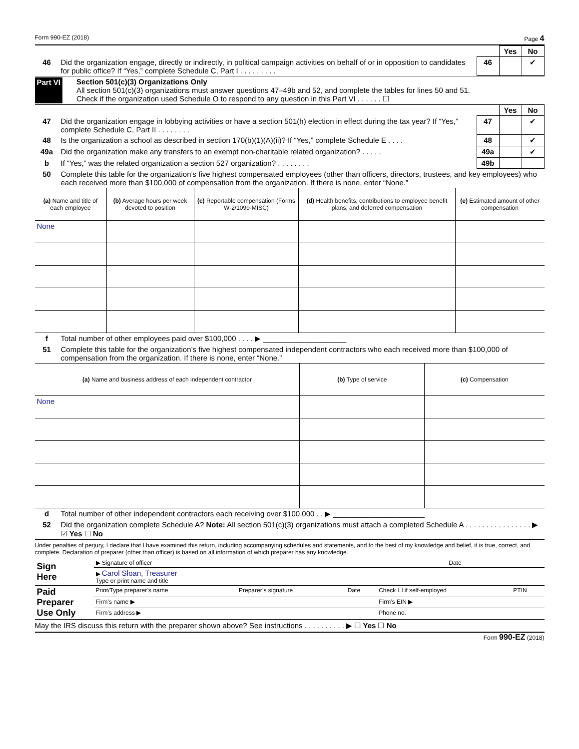Form 990-EZ (2018) Page 4
| | | | Yes | No |
| 46 | Did the organization engage, directly or indirectly, in political campaign activities on behalf of or in opposition to candidates for public office? If “Yes,” complete Schedule C, Part I . . . . . . . . . | 46 | | ✔ |
Part VI Section 501(c)(3) Organizations Only
All section 501(c)(3) organizations must answer questions 47–49b and 52, and complete the tables for lines 50 and 51.
Check if the organization used Schedule O to respond to any question in this Part VI . . . . . . ☐
| | | | Yes | No |
| 47 | Did the organization engage in lobbying activities or have a section 501(h) election in effect during the tax year? If “Yes,” complete Schedule C, Part II . . . . . . . . | 47 | | ✔ |
| 48 | Is the organization a school as described in section 170(b)(1)(A)(ii)? If “Yes,” complete Schedule E . . . . | 48 | | ✔ |
| 49a | Did the organization make any transfers to an exempt non-charitable related organization? . . . . . | 49a | | ✔ |
| b | If “Yes,” was the related organization a section 527 organization? . . . . . . . . | 49b | | |
| 50 | Complete this table for the organization’s five highest compensated employees (other than officers, directors, trustees, and key employees) who each received more than $100,000 of compensation from the organization. If there is none, enter “None.” | | | |
| (a) Name and title of each employee | (b) Average hours per week devoted to position | (c) Reportable compensation (Forms W-2/1099-MISC) | (d) Health benefits, contributions to employee benefit plans, and deferred compensation | (e) Estimated amount of other compensation |
| --- | --- | --- | --- | --- |
| None | | | | |
| f | Total number of other employees paid over $100,000 . . . . ▶ ____________________ |
| 51 | Complete this table for the organization’s five highest compensated independent contractors who each received more than $100,000 of compensation from the organization. If there is none, enter “None.” |
| (a) Name and business address of each independent contractor | (b) Type of service | (c) Compensation |
| --- | --- | --- |
| None | | |
| d | Total number of other independent contractors each receiving over $100,000 . . ▶ ______________________ |
| 52 | Did the organization complete Schedule A? Note: All section 501(c)(3) organizations must attach a completed Schedule A . . . . . . . . . . . . . . . . ▶ ☑ Yes ☐ No |
Under penalties of perjury, I declare that I have examined this return, including accompanying schedules and statements, and to the best of my knowledge and belief, it is true, correct, and complete. Declaration of preparer (other than officer) is based on all information of which preparer has any knowledge.
| Sign Here | ▶ Signature of officer | Date |
| | ▶ Carol Sloan, Treasurer Type or print name and title | |
| Paid Preparer Use Only | Print/Type preparer’s name | Preparer’s signature | Date | Check ☐ if self-employed | PTIN |
| | Firm’s name ▶ | | | Firm’s EIN ▶ | |
| | Firm’s address ▶ | | | Phone no. | |
May the IRS discuss this return with the preparer shown above? See instructions . . . . . . . . . . ▶ ☐ Yes ☐ No
Form 990-EZ (2018)